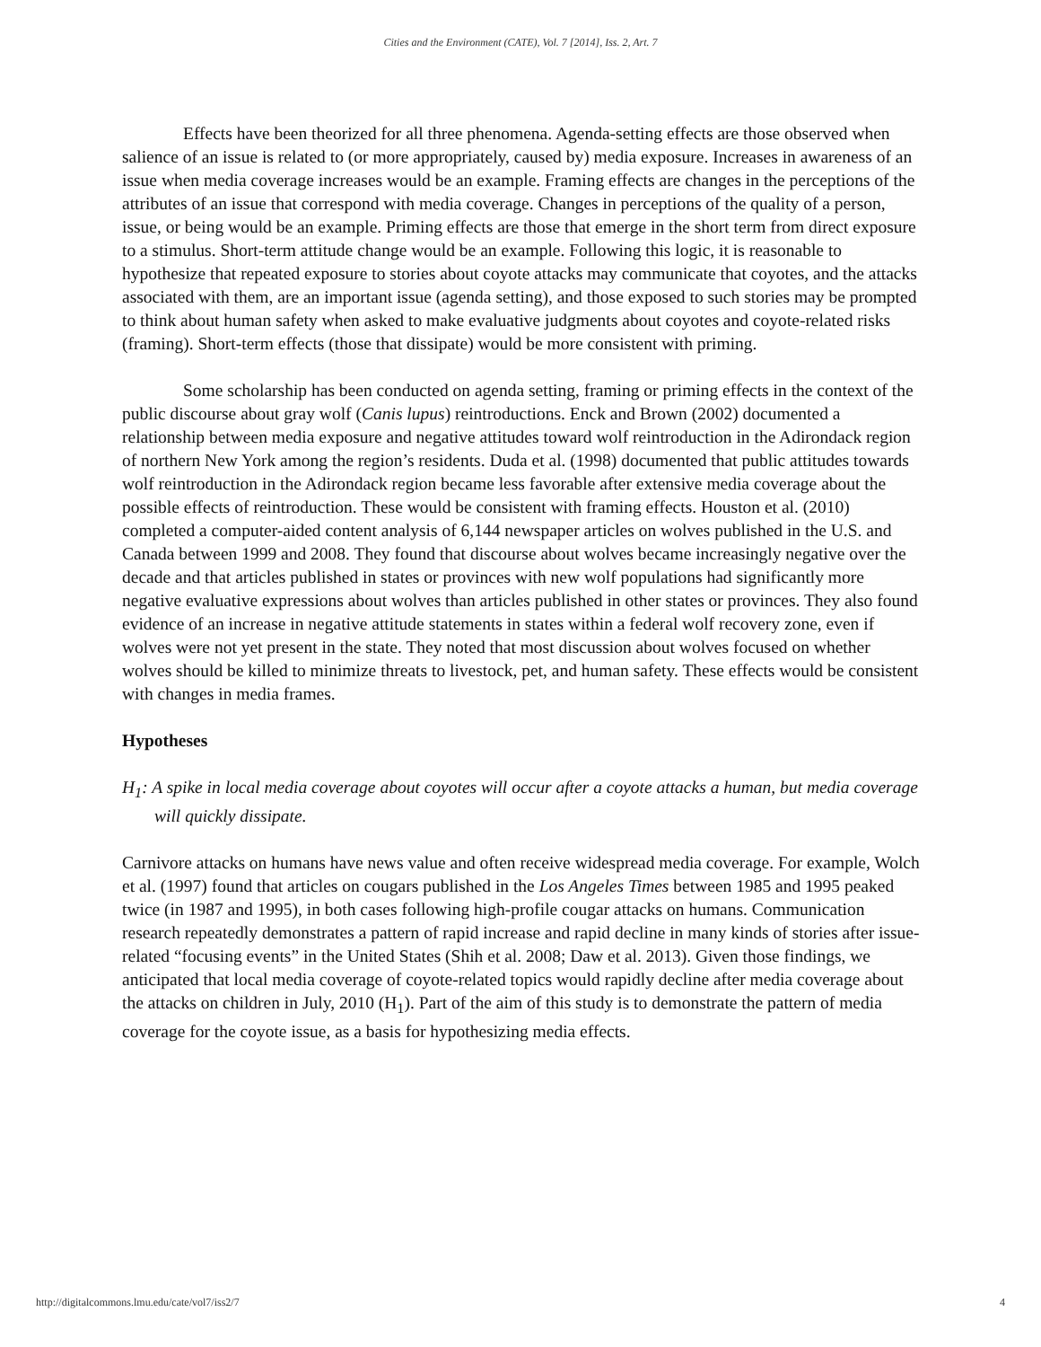Cities and the Environment (CATE), Vol. 7 [2014], Iss. 2, Art. 7
Effects have been theorized for all three phenomena. Agenda-setting effects are those observed when salience of an issue is related to (or more appropriately, caused by) media exposure. Increases in awareness of an issue when media coverage increases would be an example. Framing effects are changes in the perceptions of the attributes of an issue that correspond with media coverage. Changes in perceptions of the quality of a person, issue, or being would be an example. Priming effects are those that emerge in the short term from direct exposure to a stimulus. Short-term attitude change would be an example. Following this logic, it is reasonable to hypothesize that repeated exposure to stories about coyote attacks may communicate that coyotes, and the attacks associated with them, are an important issue (agenda setting), and those exposed to such stories may be prompted to think about human safety when asked to make evaluative judgments about coyotes and coyote-related risks (framing). Short-term effects (those that dissipate) would be more consistent with priming.
Some scholarship has been conducted on agenda setting, framing or priming effects in the context of the public discourse about gray wolf (Canis lupus) reintroductions. Enck and Brown (2002) documented a relationship between media exposure and negative attitudes toward wolf reintroduction in the Adirondack region of northern New York among the region’s residents. Duda et al. (1998) documented that public attitudes towards wolf reintroduction in the Adirondack region became less favorable after extensive media coverage about the possible effects of reintroduction. These would be consistent with framing effects. Houston et al. (2010) completed a computer-aided content analysis of 6,144 newspaper articles on wolves published in the U.S. and Canada between 1999 and 2008. They found that discourse about wolves became increasingly negative over the decade and that articles published in states or provinces with new wolf populations had significantly more negative evaluative expressions about wolves than articles published in other states or provinces. They also found evidence of an increase in negative attitude statements in states within a federal wolf recovery zone, even if wolves were not yet present in the state. They noted that most discussion about wolves focused on whether wolves should be killed to minimize threats to livestock, pet, and human safety. These effects would be consistent with changes in media frames.
Hypotheses
H<sub>1</sub>: A spike in local media coverage about coyotes will occur after a coyote attacks a human, but media coverage will quickly dissipate.
Carnivore attacks on humans have news value and often receive widespread media coverage. For example, Wolch et al. (1997) found that articles on cougars published in the Los Angeles Times between 1985 and 1995 peaked twice (in 1987 and 1995), in both cases following high-profile cougar attacks on humans. Communication research repeatedly demonstrates a pattern of rapid increase and rapid decline in many kinds of stories after issue-related “focusing events” in the United States (Shih et al. 2008; Daw et al. 2013). Given those findings, we anticipated that local media coverage of coyote-related topics would rapidly decline after media coverage about the attacks on children in July, 2010 (H<sub>1</sub>). Part of the aim of this study is to demonstrate the pattern of media coverage for the coyote issue, as a basis for hypothesizing media effects.
http://digitalcommons.lmu.edu/cate/vol7/iss2/7 4